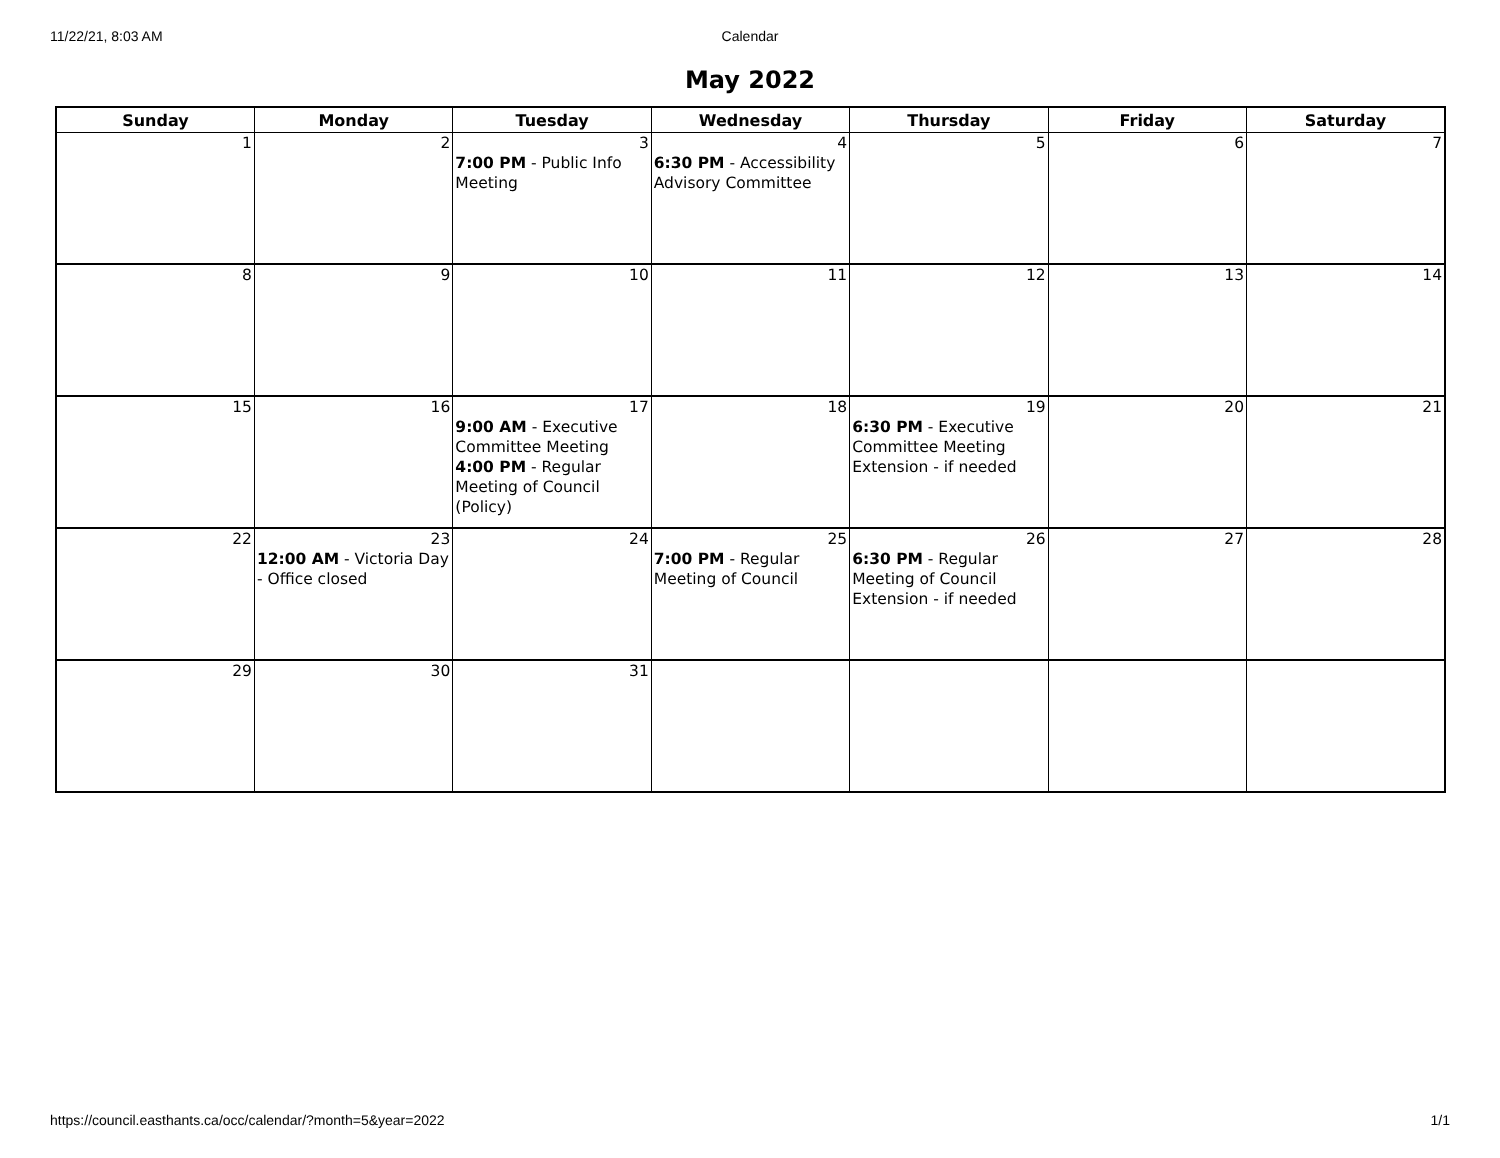11/22/21, 8:03 AM Calendar
May 2022
| Sunday | Monday | Tuesday | Wednesday | Thursday | Friday | Saturday |
| --- | --- | --- | --- | --- | --- | --- |
| 1 | 2 | 3 7:00 PM - Public Info Meeting | 4 6:30 PM - Accessibility Advisory Committee | 5 | 6 | 7 |
| 8 | 9 | 10 | 11 | 12 | 13 | 14 |
| 15 | 16 | 17 9:00 AM - Executive Committee Meeting 4:00 PM - Regular Meeting of Council (Policy) | 18 | 19 6:30 PM - Executive Committee Meeting Extension - if needed | 20 | 21 |
| 22 | 23 12:00 AM - Victoria Day - Office closed | 24 | 25 7:00 PM - Regular Meeting of Council | 26 6:30 PM - Regular Meeting of Council Extension - if needed | 27 | 28 |
| 29 | 30 | 31 | | | | |
https://council.easthants.ca/occ/calendar/?month=5&year=2022 1/1